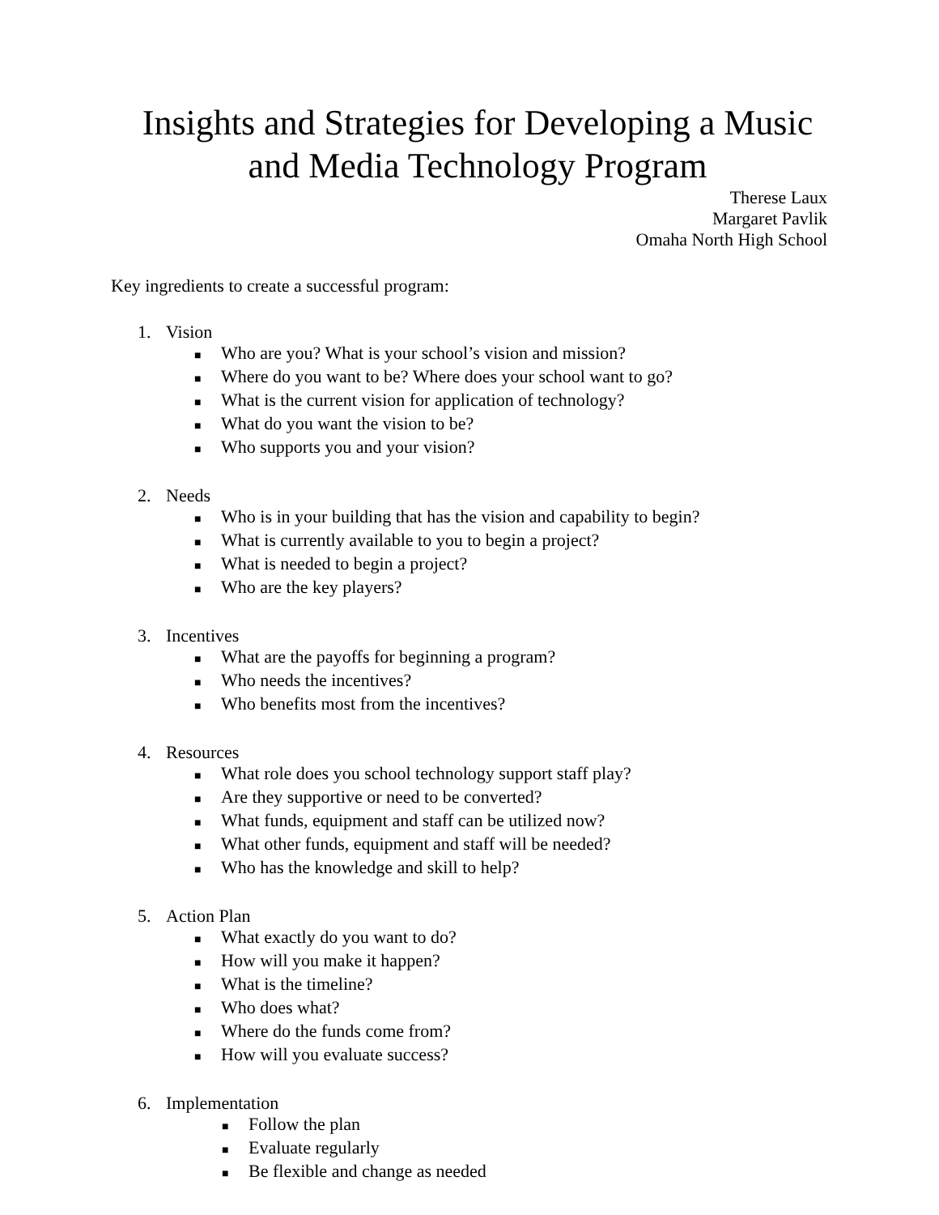Insights and Strategies for Developing a Music and Media Technology Program
Therese Laux
Margaret Pavlik
Omaha North High School
Key ingredients to create a successful program:
1. Vision
■ Who are you? What is your school’s vision and mission?
■ Where do you want to be? Where does your school want to go?
■ What is the current vision for application of technology?
■ What do you want the vision to be?
■ Who supports you and your vision?
2. Needs
■ Who is in your building that has the vision and capability to begin?
■ What is currently available to you to begin a project?
■ What is needed to begin a project?
■ Who are the key players?
3. Incentives
■ What are the payoffs for beginning a program?
■ Who needs the incentives?
■ Who benefits most from the incentives?
4. Resources
■ What role does you school technology support staff play?
■ Are they supportive or need to be converted?
■ What funds, equipment and staff can be utilized now?
■ What other funds, equipment and staff will be needed?
■ Who has the knowledge and skill to help?
5. Action Plan
■ What exactly do you want to do?
■ How will you make it happen?
■ What is the timeline?
■ Who does what?
■ Where do the funds come from?
■ How will you evaluate success?
6. Implementation
■ Follow the plan
■ Evaluate regularly
■ Be flexible and change as needed